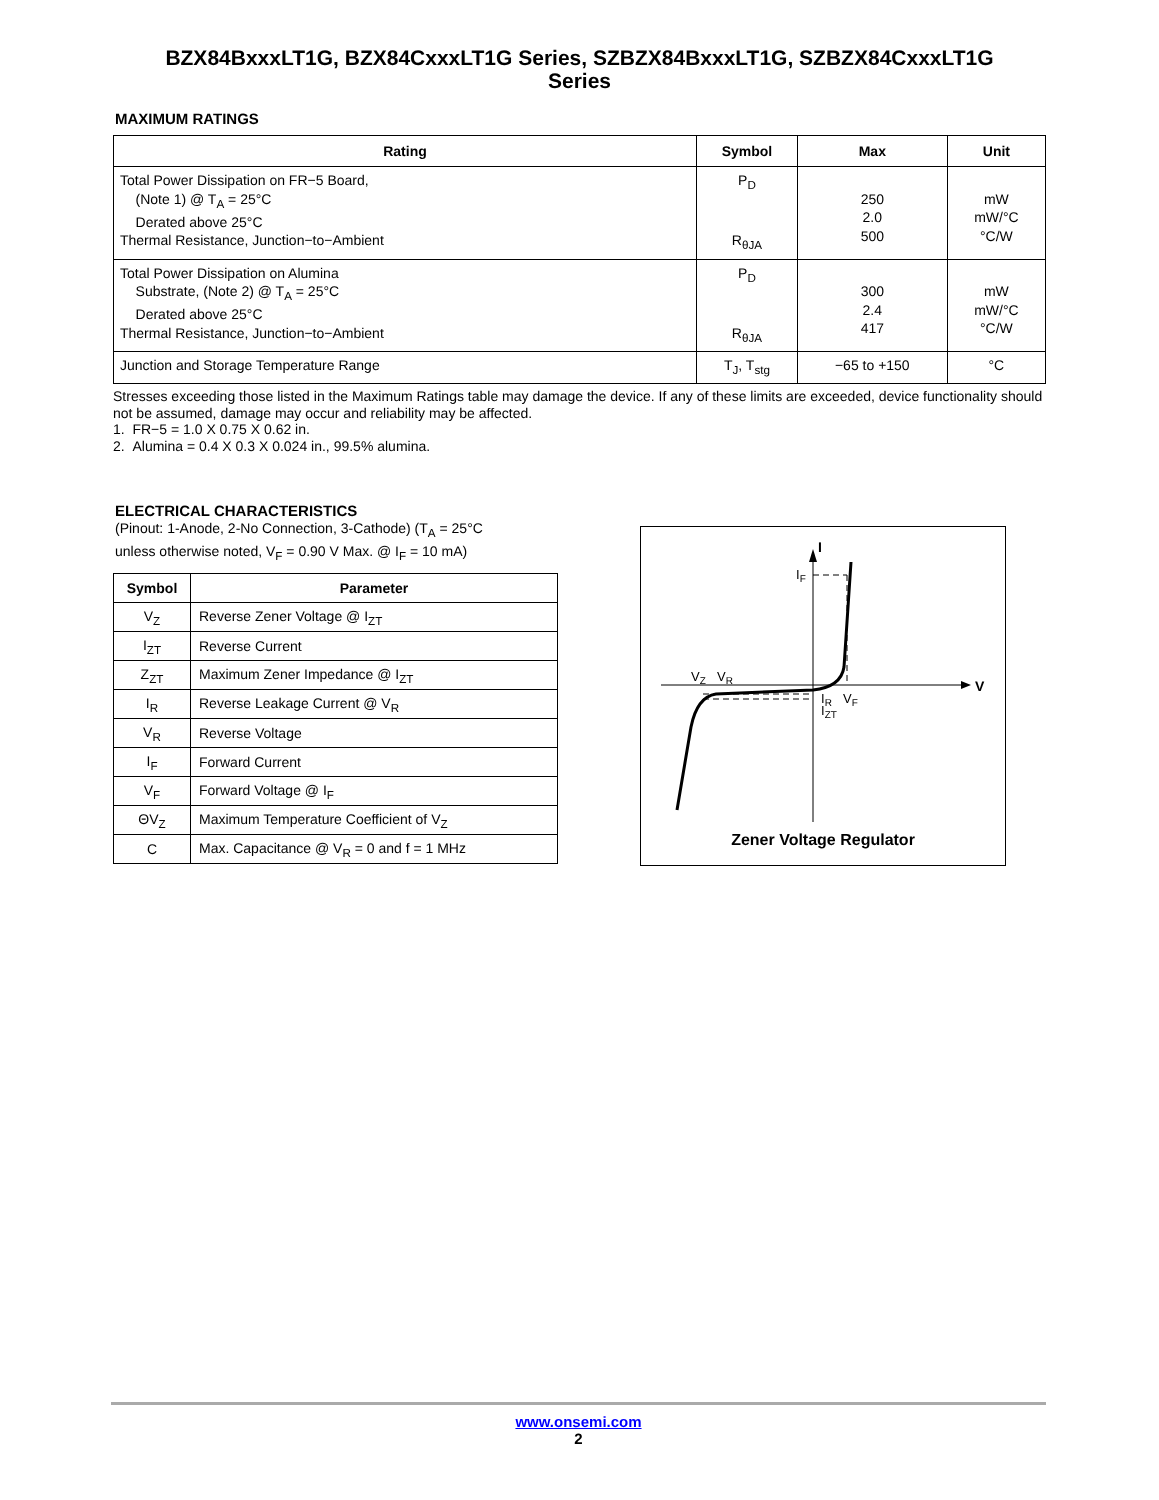BZX84BxxxLT1G, BZX84CxxxLT1G Series, SZBZX84BxxxLT1G, SZBZX84CxxxLT1G
Series
MAXIMUM RATINGS
| Rating | Symbol | Max | Unit |
| --- | --- | --- | --- |
| Total Power Dissipation on FR−5 Board, (Note 1) @ T<sub>A</sub> = 25°C Derated above 25°C Thermal Resistance, Junction−to−Ambient | P<sub>D</sub> R<sub>θJA</sub> | 250 2.0 500 | mW mW/°C °C/W |
| Total Power Dissipation on Alumina Substrate, (Note 2) @ T<sub>A</sub> = 25°C Derated above 25°C Thermal Resistance, Junction−to−Ambient | P<sub>D</sub> R<sub>θJA</sub> | 300 2.4 417 | mW mW/°C °C/W |
| Junction and Storage Temperature Range | T<sub>J</sub>, T<sub>stg</sub> | −65 to +150 | °C |
Stresses exceeding those listed in the Maximum Ratings table may damage the device. If any of these limits are exceeded, device functionality should not be assumed, damage may occur and reliability may be affected.
1. FR−5 = 1.0 X 0.75 X 0.62 in.
2. Alumina = 0.4 X 0.3 X 0.024 in., 99.5% alumina.
ELECTRICAL CHARACTERISTICS
(Pinout: 1-Anode, 2-No Connection, 3-Cathode) (T<sub>A</sub> = 25°C
unless otherwise noted, V<sub>F</sub> = 0.90 V Max. @ I<sub>F</sub> = 10 mA)
| Symbol | Parameter |
| --- | --- |
| V<sub>Z</sub> | Reverse Zener Voltage @ I<sub>ZT</sub> |
| I<sub>ZT</sub> | Reverse Current |
| Z<sub>ZT</sub> | Maximum Zener Impedance @ I<sub>ZT</sub> |
| I<sub>R</sub> | Reverse Leakage Current @ V<sub>R</sub> |
| V<sub>R</sub> | Reverse Voltage |
| I<sub>F</sub> | Forward Current |
| V<sub>F</sub> | Forward Voltage @ I<sub>F</sub> |
| ΘV<sub>Z</sub> | Maximum Temperature Coefficient of V<sub>Z</sub> |
| C | Max. Capacitance @ V<sub>R</sub> = 0 and f = 1 MHz |
I
V
IF
VZ
VR
IR
IZT
VF
Zener Voltage Regulator
www.onsemi.com
2